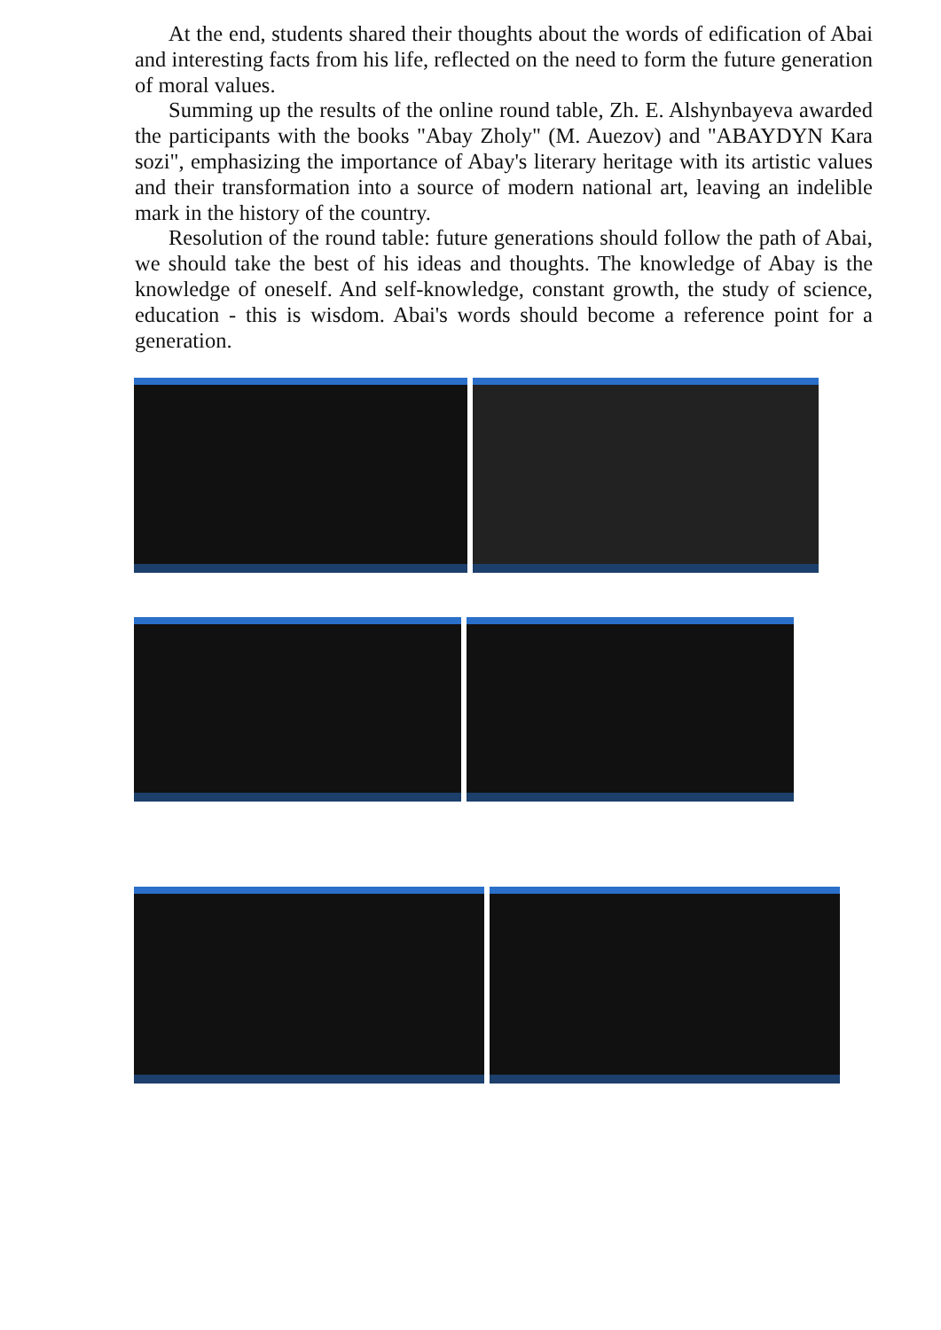At the end, students shared their thoughts about the words of edification of Abai and interesting facts from his life, reflected on the need to form the future generation of moral values.
Summing up the results of the online round table, Zh. E. Alshynbayeva awarded the participants with the books "Abay Zholy" (M. Auezov) and "ABAYDYN Kara sozi", emphasizing the importance of Abay's literary heritage with its artistic values and their transformation into a source of modern national art, leaving an indelible mark in the history of the country.
Resolution of the round table: future generations should follow the path of Abai, we should take the best of his ideas and thoughts. The knowledge of Abay is the knowledge of oneself. And self-knowledge, constant growth, the study of science, education - this is wisdom. Abai's words should become a reference point for a generation.